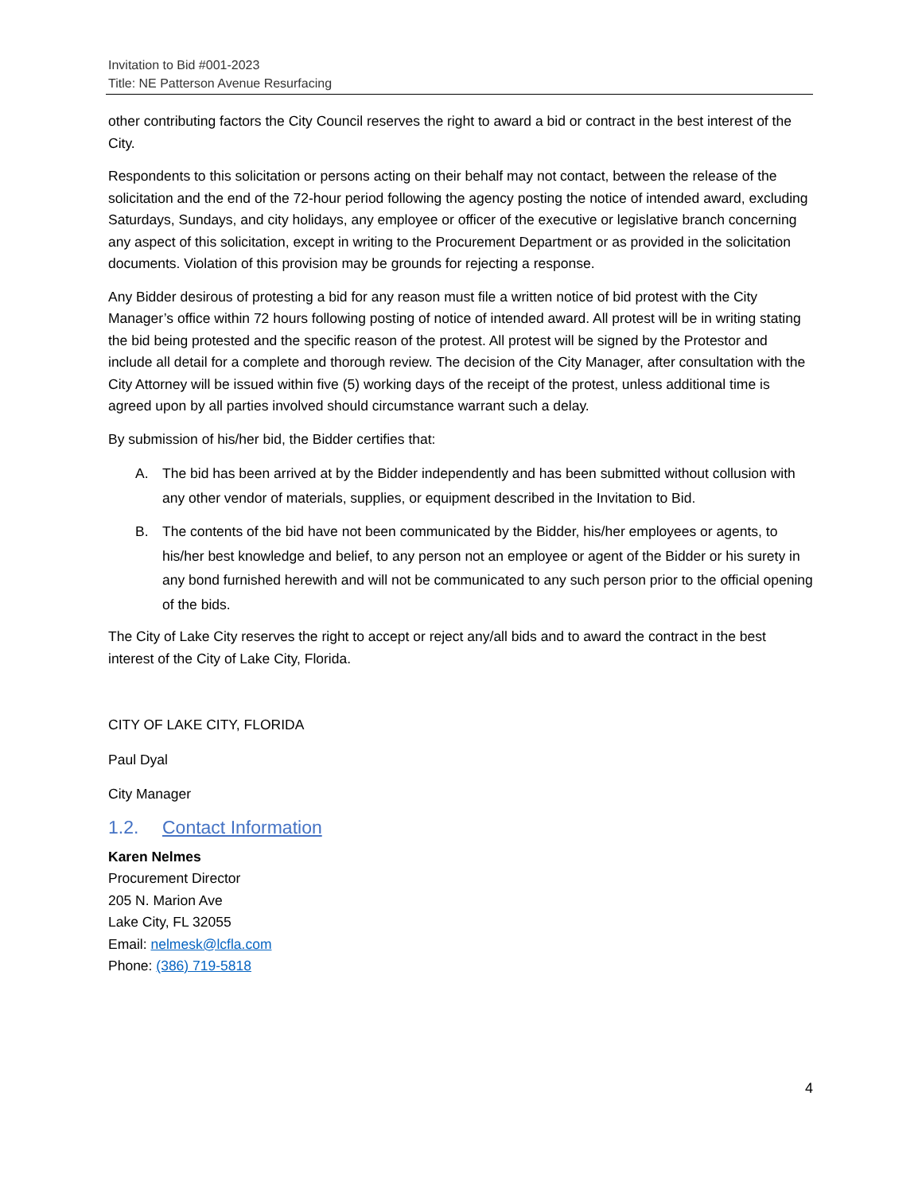Invitation to Bid #001-2023
Title: NE Patterson Avenue Resurfacing
other contributing factors the City Council reserves the right to award a bid or contract in the best interest of the City.
Respondents to this solicitation or persons acting on their behalf may not contact, between the release of the solicitation and the end of the 72-hour period following the agency posting the notice of intended award, excluding Saturdays, Sundays, and city holidays, any employee or officer of the executive or legislative branch concerning any aspect of this solicitation, except in writing to the Procurement Department or as provided in the solicitation documents. Violation of this provision may be grounds for rejecting a response.
Any Bidder desirous of protesting a bid for any reason must file a written notice of bid protest with the City Manager’s office within 72 hours following posting of notice of intended award. All protest will be in writing stating the bid being protested and the specific reason of the protest. All protest will be signed by the Protestor and include all detail for a complete and thorough review. The decision of the City Manager, after consultation with the City Attorney will be issued within five (5) working days of the receipt of the protest, unless additional time is agreed upon by all parties involved should circumstance warrant such a delay.
By submission of his/her bid, the Bidder certifies that:
A. The bid has been arrived at by the Bidder independently and has been submitted without collusion with any other vendor of materials, supplies, or equipment described in the Invitation to Bid.
B. The contents of the bid have not been communicated by the Bidder, his/her employees or agents, to his/her best knowledge and belief, to any person not an employee or agent of the Bidder or his surety in any bond furnished herewith and will not be communicated to any such person prior to the official opening of the bids.
The City of Lake City reserves the right to accept or reject any/all bids and to award the contract in the best interest of the City of Lake City, Florida.
CITY OF LAKE CITY, FLORIDA
Paul Dyal
City Manager
1.2. Contact Information
Karen Nelmes
Procurement Director
205 N. Marion Ave
Lake City, FL 32055
Email: nelmesk@lcfla.com
Phone: (386) 719-5818
4